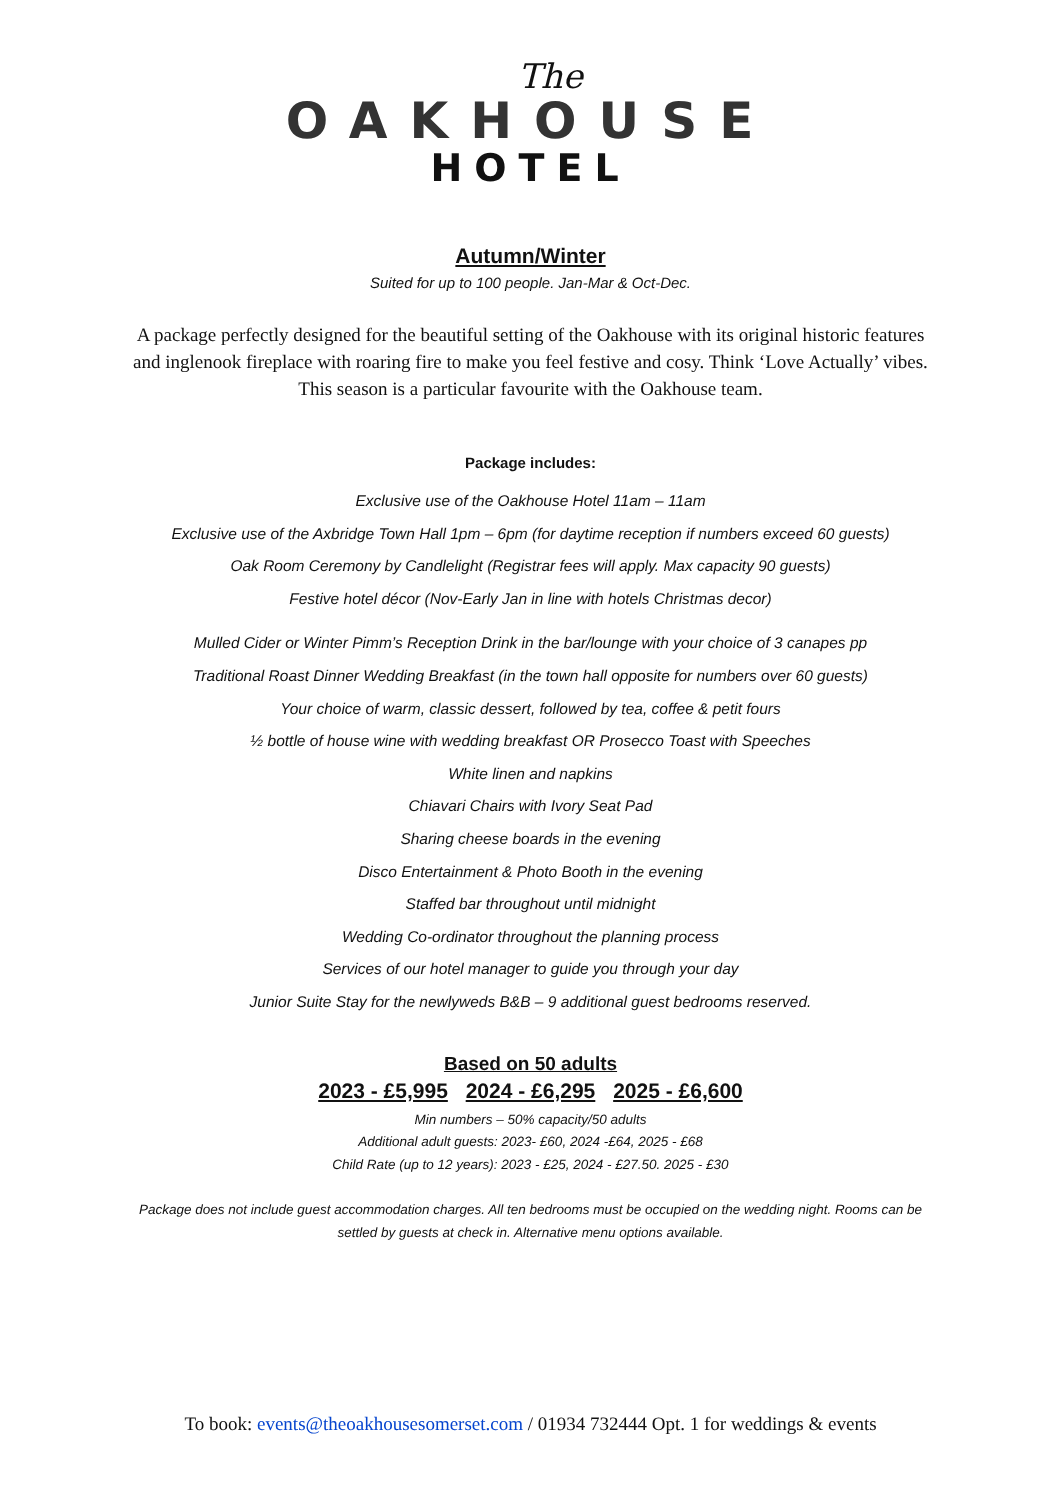The
OAKHOUSE
HOTEL
Autumn/Winter
Suited for up to 100 people. Jan-Mar & Oct-Dec.
A package perfectly designed for the beautiful setting of the Oakhouse with its original historic features and inglenook fireplace with roaring fire to make you feel festive and cosy. Think ‘Love Actually’ vibes. This season is a particular favourite with the Oakhouse team.
Package includes:
Exclusive use of the Oakhouse Hotel 11am – 11am
Exclusive use of the Axbridge Town Hall 1pm – 6pm (for daytime reception if numbers exceed 60 guests)
Oak Room Ceremony by Candlelight (Registrar fees will apply. Max capacity 90 guests)
Festive hotel décor (Nov-Early Jan in line with hotels Christmas decor)
Mulled Cider or Winter Pimm’s Reception Drink in the bar/lounge with your choice of 3 canapes pp
Traditional Roast Dinner Wedding Breakfast (in the town hall opposite for numbers over 60 guests)
Your choice of warm, classic dessert, followed by tea, coffee & petit fours
½ bottle of house wine with wedding breakfast OR Prosecco Toast with Speeches
White linen and napkins
Chiavari Chairs with Ivory Seat Pad
Sharing cheese boards in the evening
Disco Entertainment & Photo Booth in the evening
Staffed bar throughout until midnight
Wedding Co-ordinator throughout the planning process
Services of our hotel manager to guide you through your day
Junior Suite Stay for the newlyweds B&B – 9 additional guest bedrooms reserved.
Based on 50 adults
2023 - £5,995 2024 - £6,295 2025 - £6,600
Min numbers – 50% capacity/50 adults
Additional adult guests: 2023- £60, 2024 -£64, 2025 - £68
Child Rate (up to 12 years): 2023 - £25, 2024 - £27.50. 2025 - £30
Package does not include guest accommodation charges. All ten bedrooms must be occupied on the wedding night. Rooms can be settled by guests at check in. Alternative menu options available.
To book: events@theoakhousesomerset.com / 01934 732444 Opt. 1 for weddings & events